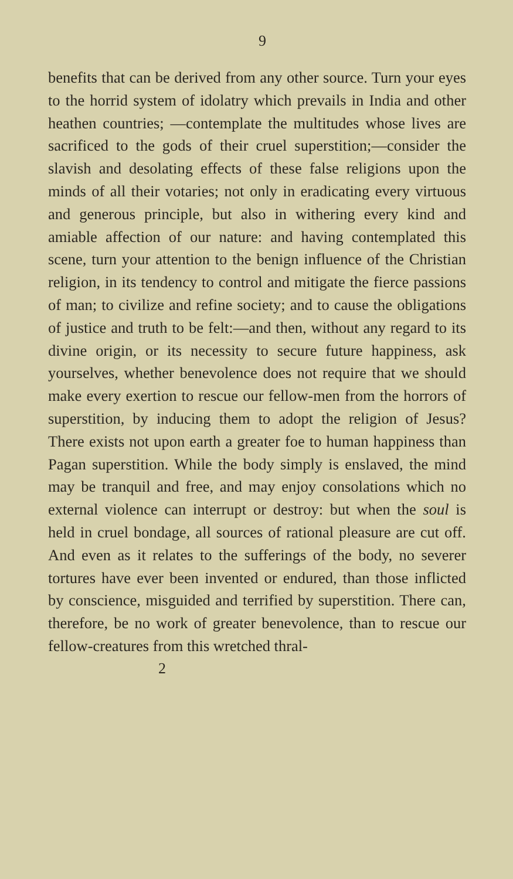9
benefits that can be derived from any other source. Turn your eyes to the horrid system of idolatry which prevails in India and other heathen countries; —contemplate the multitudes whose lives are sacrificed to the gods of their cruel superstition;—consider the slavish and desolating effects of these false religions upon the minds of all their votaries; not only in eradicating every virtuous and generous principle, but also in withering every kind and amiable affection of our nature: and having contemplated this scene, turn your attention to the benign influence of the Christian religion, in its tendency to control and mitigate the fierce passions of man; to civilize and refine society; and to cause the obligations of justice and truth to be felt:—and then, without any regard to its divine origin, or its necessity to secure future happiness, ask yourselves, whether benevolence does not require that we should make every exertion to rescue our fellow-men from the horrors of superstition, by inducing them to adopt the religion of Jesus? There exists not upon earth a greater foe to human happiness than Pagan superstition. While the body simply is enslaved, the mind may be tranquil and free, and may enjoy consolations which no external violence can interrupt or destroy: but when the soul is held in cruel bondage, all sources of rational pleasure are cut off. And even as it relates to the sufferings of the body, no severer tortures have ever been invented or endured, than those inflicted by conscience, misguided and terrified by superstition. There can, therefore, be no work of greater benevolence, than to rescue our fellow-creatures from this wretched thral-
2